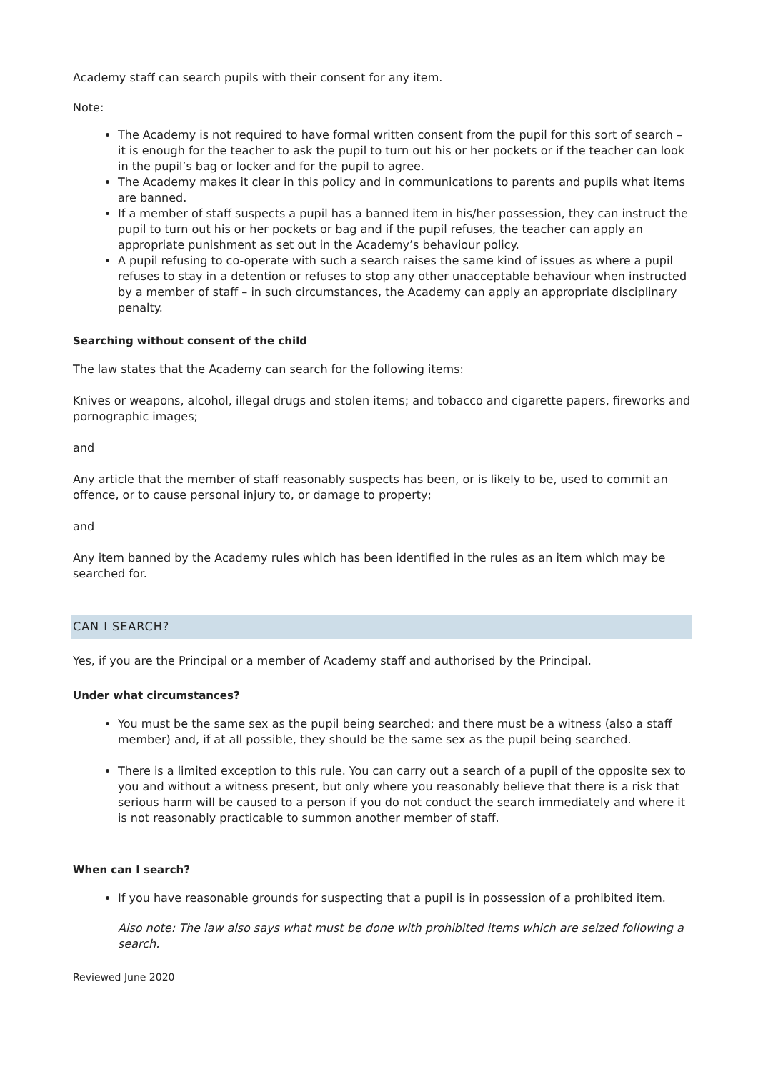Academy staff can search pupils with their consent for any item.
Note:
The Academy is not required to have formal written consent from the pupil for this sort of search – it is enough for the teacher to ask the pupil to turn out his or her pockets or if the teacher can look in the pupil’s bag or locker and for the pupil to agree.
The Academy makes it clear in this policy and in communications to parents and pupils what items are banned.
If a member of staff suspects a pupil has a banned item in his/her possession, they can instruct the pupil to turn out his or her pockets or bag and if the pupil refuses, the teacher can apply an appropriate punishment as set out in the Academy’s behaviour policy.
A pupil refusing to co-operate with such a search raises the same kind of issues as where a pupil refuses to stay in a detention or refuses to stop any other unacceptable behaviour when instructed by a member of staff – in such circumstances, the Academy can apply an appropriate disciplinary penalty.
Searching without consent of the child
The law states that the Academy can search for the following items:
Knives or weapons, alcohol, illegal drugs and stolen items; and tobacco and cigarette papers, fireworks and pornographic images;
and
Any article that the member of staff reasonably suspects has been, or is likely to be, used to commit an offence, or to cause personal injury to, or damage to property;
and
Any item banned by the Academy rules which has been identified in the rules as an item which may be searched for.
CAN I SEARCH?
Yes, if you are the Principal or a member of Academy staff and authorised by the Principal.
Under what circumstances?
You must be the same sex as the pupil being searched; and there must be a witness (also a staff member) and, if at all possible, they should be the same sex as the pupil being searched.
There is a limited exception to this rule. You can carry out a search of a pupil of the opposite sex to you and without a witness present, but only where you reasonably believe that there is a risk that serious harm will be caused to a person if you do not conduct the search immediately and where it is not reasonably practicable to summon another member of staff.
When can I search?
If you have reasonable grounds for suspecting that a pupil is in possession of a prohibited item.
Also note: The law also says what must be done with prohibited items which are seized following a search.
Reviewed June 2020